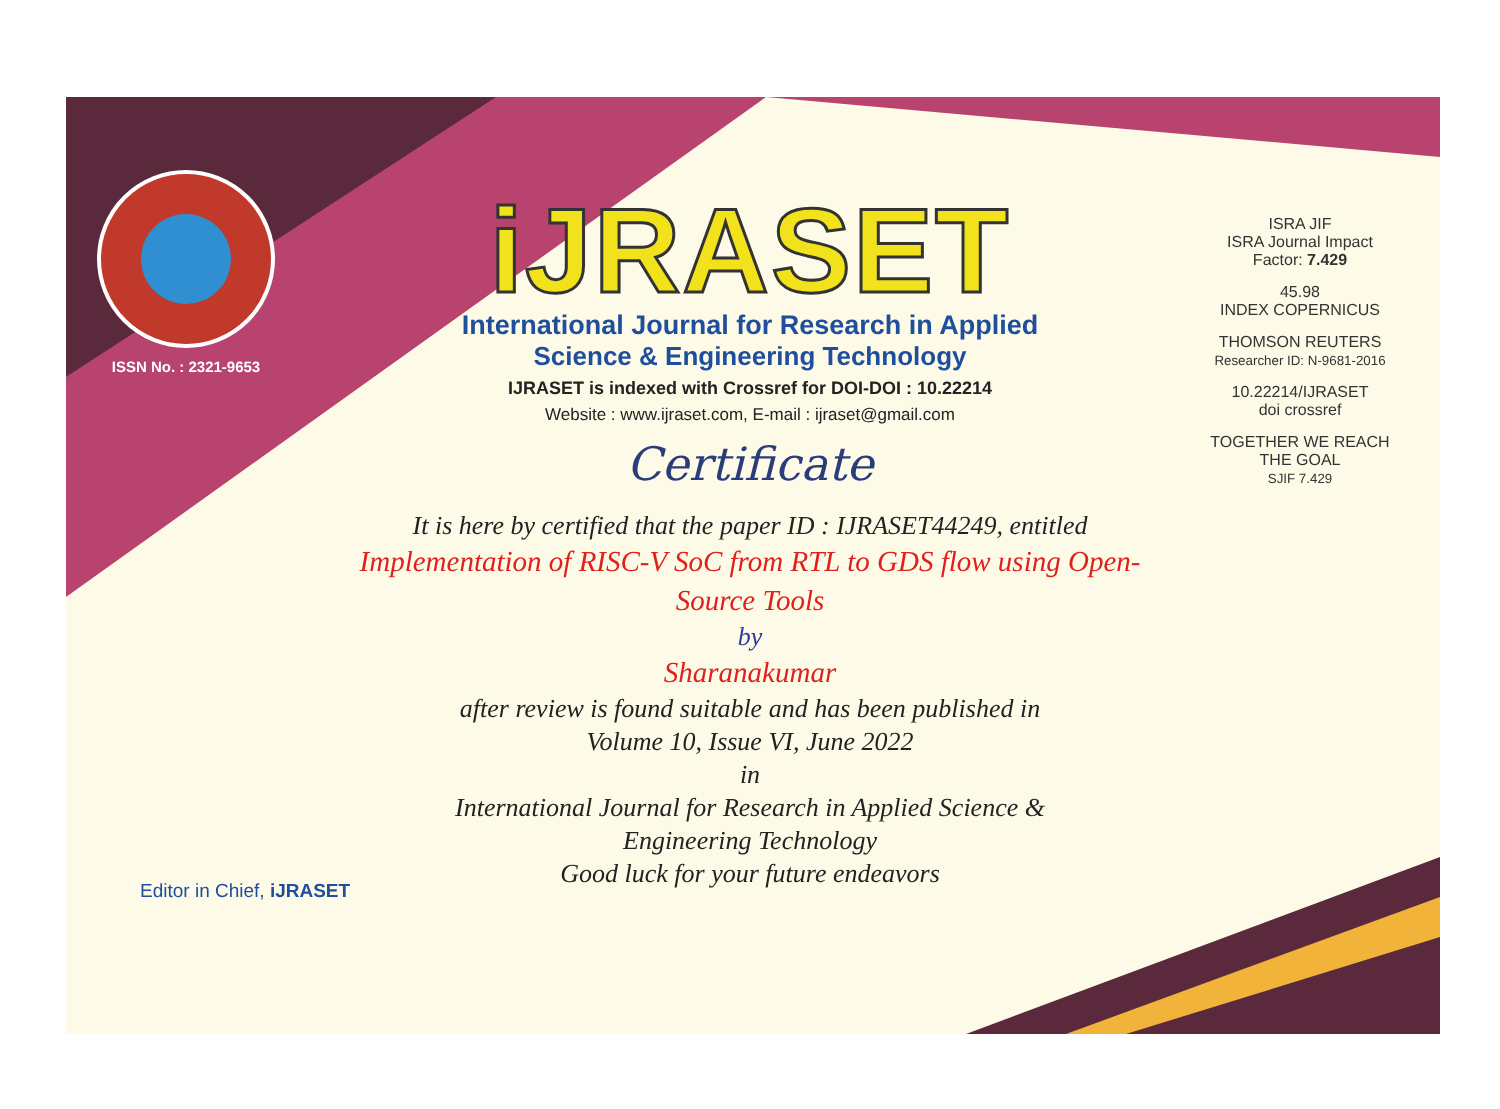ISSN No. : 2321-9653
iJRASET
International Journal for Research in Applied
Science & Engineering Technology
IJRASET is indexed with Crossref for DOI-DOI : 10.22214
Website : www.ijraset.com, E-mail : ijraset@gmail.com
Certificate
It is here by certified that the paper ID : IJRASET44249, entitled
Implementation of RISC-V SoC from RTL to GDS flow using Open-
Source Tools
by
Sharanakumar
after review is found suitable and has been published in
Volume 10, Issue VI, June 2022
in
International Journal for Research in Applied Science &
Engineering Technology
Good luck for your future endeavors
ISRA JIF
ISRA Journal Impact
Factor: 7.429
45.98
INDEX COPERNICUS
THOMSON REUTERS
Researcher ID: N-9681-2016
10.22214/IJRASET
doi crossref
TOGETHER WE REACH THE GOAL
SJIF 7.429
Editor in Chief, iJRASET